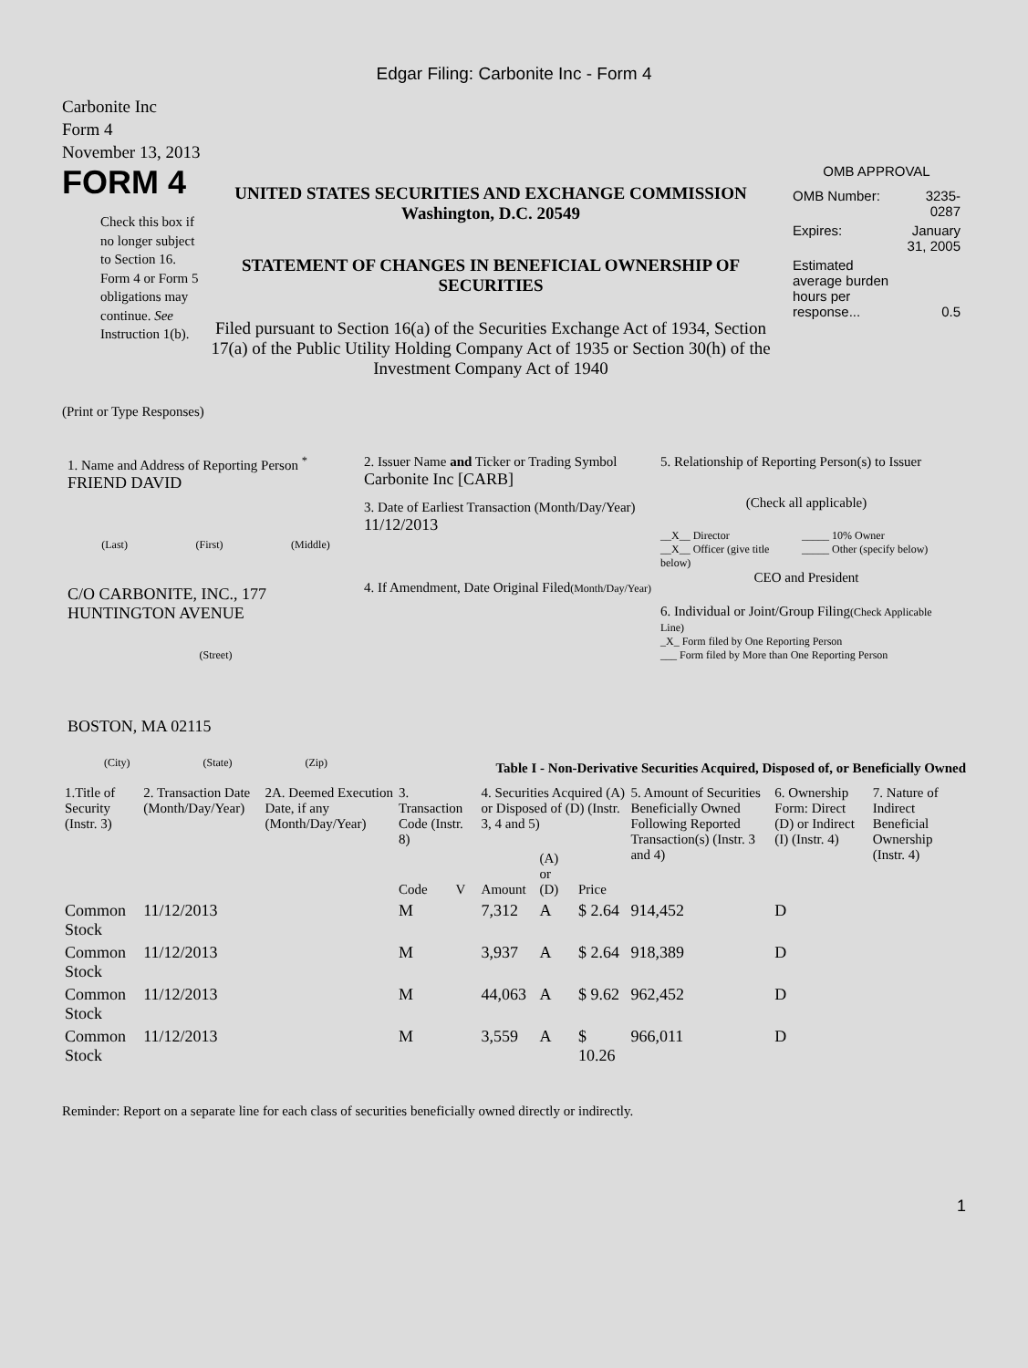Edgar Filing: Carbonite Inc - Form 4
Carbonite Inc
Form 4
November 13, 2013
FORM 4
Check this box if no longer subject to Section 16. Form 4 or Form 5 obligations may continue. See Instruction 1(b).
UNITED STATES SECURITIES AND EXCHANGE COMMISSION
Washington, D.C. 20549
STATEMENT OF CHANGES IN BENEFICIAL OWNERSHIP OF SECURITIES
Filed pursuant to Section 16(a) of the Securities Exchange Act of 1934, Section 17(a) of the Public Utility Holding Company Act of 1935 or Section 30(h) of the Investment Company Act of 1940
OMB APPROVAL
| OMB Number: | 3235-0287 |
| Expires: | January 31, 2005 |
| Estimated average burden hours per response... | 0.5 |
(Print or Type Responses)
1. Name and Address of Reporting Person <sup>*</sup>
FRIEND DAVID
(Last) (First) (Middle)
C/O CARBONITE, INC., 177 HUNTINGTON AVENUE
(Street)
BOSTON, MA 02115
(City) (State) (Zip)
2. Issuer Name and Ticker or Trading Symbol
Carbonite Inc [CARB]
3. Date of Earliest Transaction (Month/Day/Year)
11/12/2013
4. If Amendment, Date Original Filed(Month/Day/Year)
5. Relationship of Reporting Person(s) to Issuer
(Check all applicable)
__X__ Director
__X__ Officer (give title below)
_____ 10% Owner
_____ Other (specify below)
CEO and President
6. Individual or Joint/Group Filing(Check Applicable Line)
_X_ Form filed by One Reporting Person
___ Form filed by More than One Reporting Person
Table I - Non-Derivative Securities Acquired, Disposed of, or Beneficially Owned
| 1.Title of Security (Instr. 3) | 2. Transaction Date (Month/Day/Year) | 2A. Deemed Execution Date, if any (Month/Day/Year) | 3. Transaction Code (Instr. 8) | | 4. Securities Acquired (A) or Disposed of (D) (Instr. 3, 4 and 5) | | | 5. Amount of Securities Beneficially Owned Following Reported Transaction(s) (Instr. 3 and 4) | 6. Ownership Form: Direct (D) or Indirect (I) (Instr. 4) | 7. Nature of Indirect Beneficial Ownership (Instr. 4) |
| --- | --- | --- | --- | --- | --- | --- | --- | --- | --- | --- |
| | | | Code | V | Amount | (A) or (D) | Price | | | |
| Common Stock | 11/12/2013 | | M | | 7,312 | A | $ 2.64 | 914,452 | D | |
| Common Stock | 11/12/2013 | | M | | 3,937 | A | $ 2.64 | 918,389 | D | |
| Common Stock | 11/12/2013 | | M | | 44,063 | A | $ 9.62 | 962,452 | D | |
| Common Stock | 11/12/2013 | | M | | 3,559 | A | $ 10.26 | 966,011 | D | |
Reminder: Report on a separate line for each class of securities beneficially owned directly or indirectly.
1